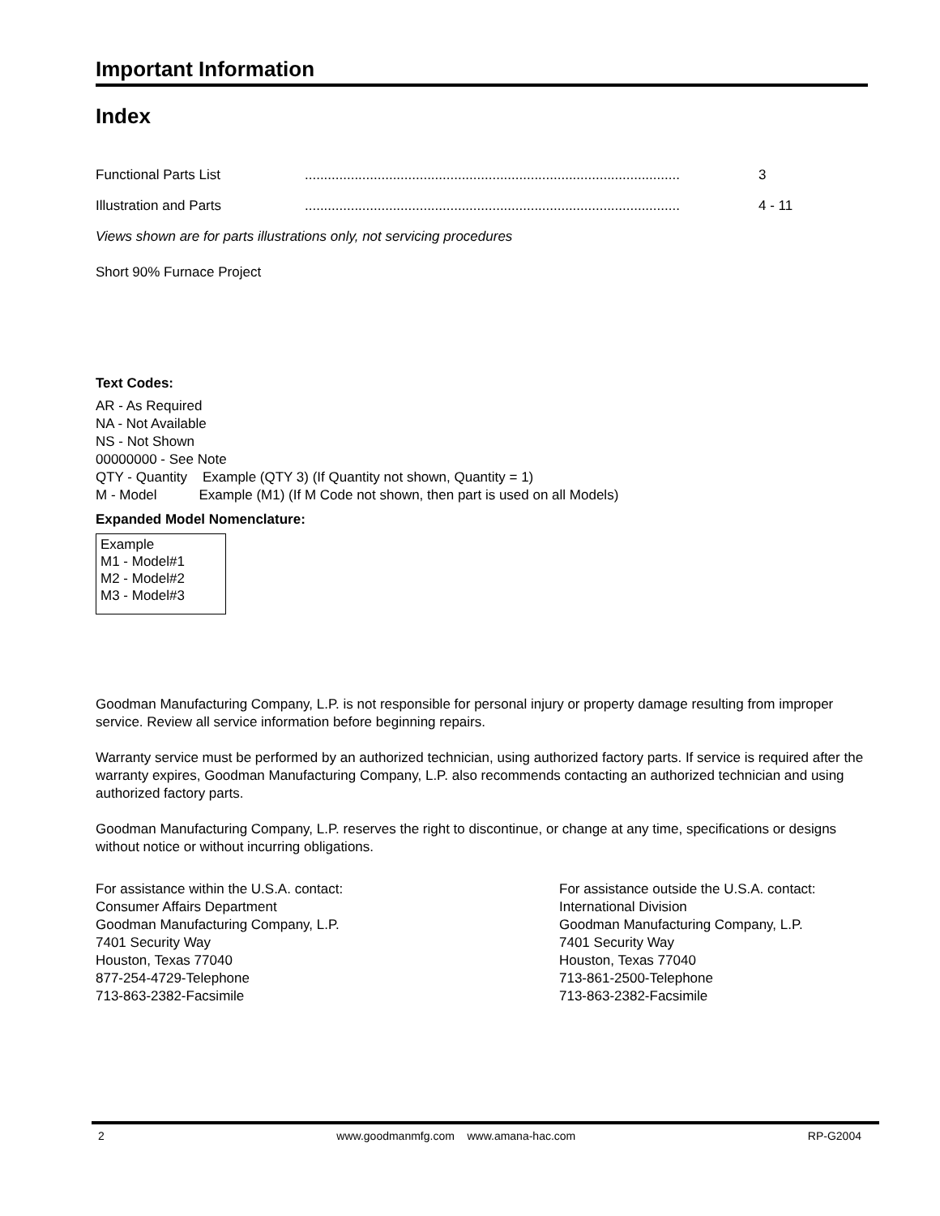Important Information
Index
| Functional Parts List | .................................................................................................. | 3 |
| Illustration and Parts | .................................................................................................. | 4 - 11 |
Views shown are for parts illustrations only, not servicing procedures
Short 90% Furnace Project
Text Codes:
AR - As Required
NA - Not Available
NS - Not Shown
00000000 - See Note
QTY - Quantity Example (QTY 3) (If Quantity not shown, Quantity = 1)
M - Model Example (M1) (If M Code not shown, then part is used on all Models)
Expanded Model Nomenclature:
Example
M1 - Model#1
M2 - Model#2
M3 - Model#3
Goodman Manufacturing Company, L.P. is not responsible for personal injury or property damage resulting from improper service. Review all service information before beginning repairs.
Warranty service must be performed by an authorized technician, using authorized factory parts. If service is required after the warranty expires, Goodman Manufacturing Company, L.P. also recommends contacting an authorized technician and using authorized factory parts.
Goodman Manufacturing Company, L.P. reserves the right to discontinue, or change at any time, specifications or designs without notice or without incurring obligations.
For assistance within the U.S.A. contact:
Consumer Affairs Department
Goodman Manufacturing Company, L.P.
7401 Security Way
Houston, Texas 77040
877-254-4729-Telephone
713-863-2382-Facsimile
For assistance outside the U.S.A. contact:
International Division
Goodman Manufacturing Company, L.P.
7401 Security Way
Houston, Texas 77040
713-861-2500-Telephone
713-863-2382-Facsimile
2 www.goodmanmfg.com www.amana-hac.com RP-G2004